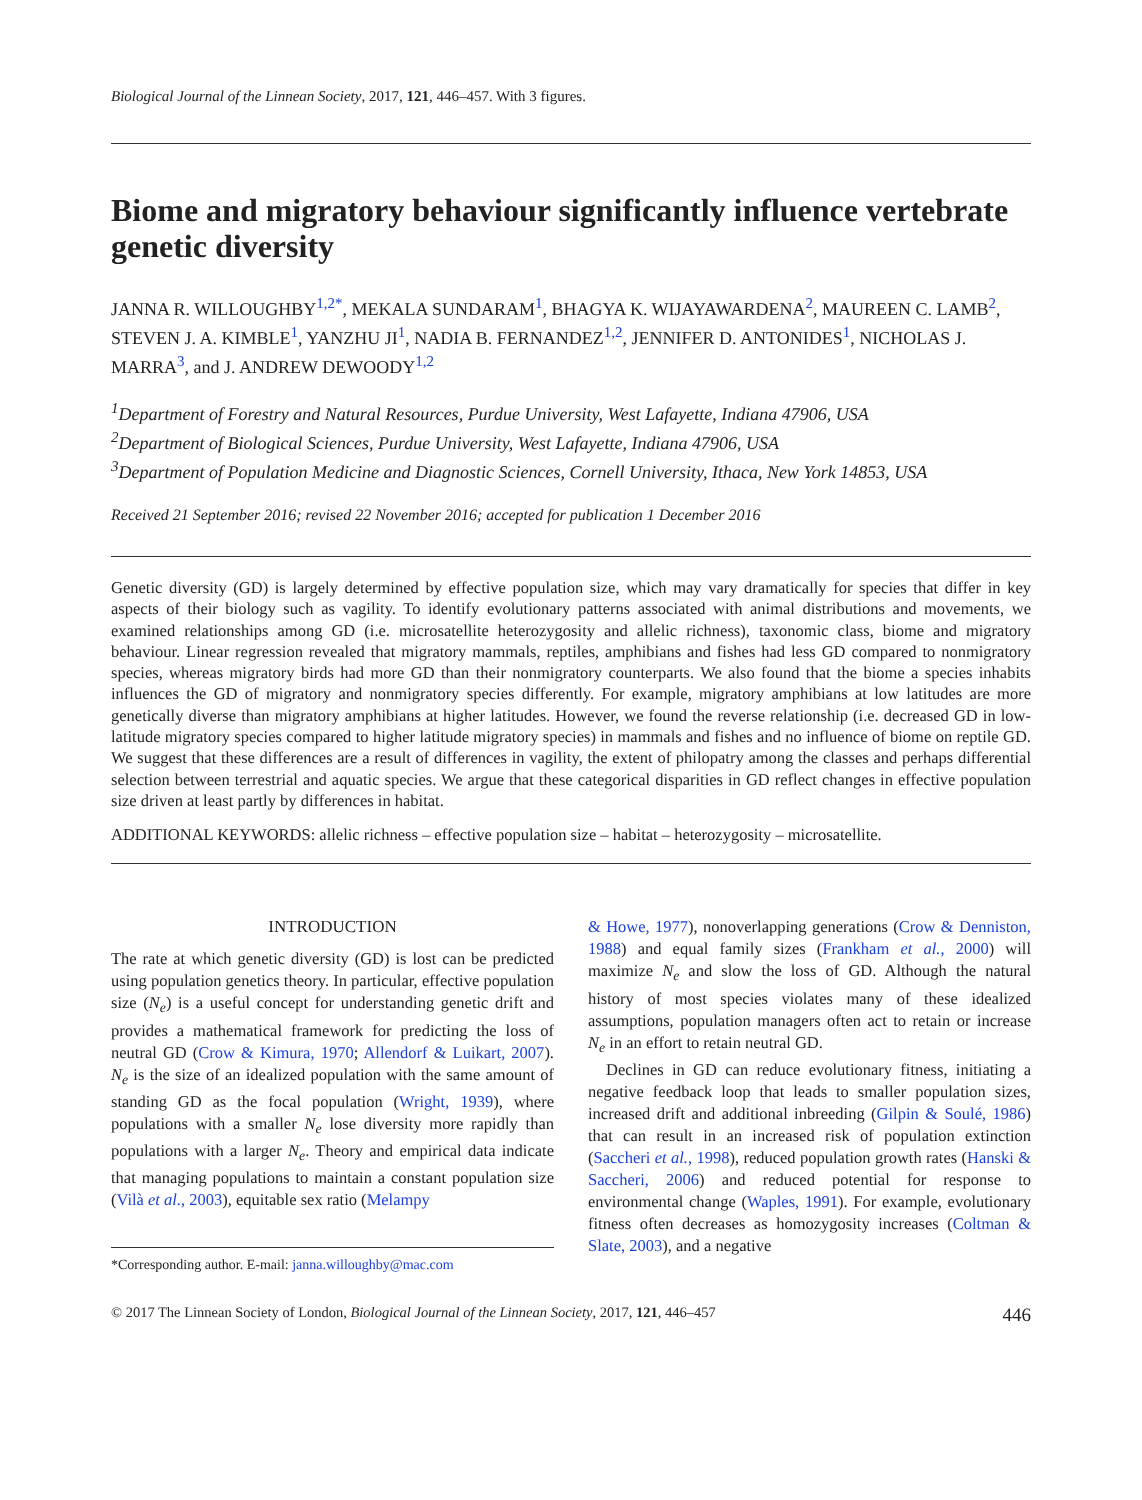Biological Journal of the Linnean Society, 2017, 121, 446–457. With 3 figures.
Biome and migratory behaviour significantly influence vertebrate genetic diversity
JANNA R. WILLOUGHBY<sup>1,2*</sup>, MEKALA SUNDARAM<sup>1</sup>, BHAGYA K. WIJAYAWARDENA<sup>2</sup>, MAUREEN C. LAMB<sup>2</sup>, STEVEN J. A. KIMBLE<sup>1</sup>, YANZHU JI<sup>1</sup>, NADIA B. FERNANDEZ<sup>1,2</sup>, JENNIFER D. ANTONIDES<sup>1</sup>, NICHOLAS J. MARRA<sup>3</sup>, and J. ANDREW DEWOODY<sup>1,2</sup>
<sup>1</sup> Department of Forestry and Natural Resources, Purdue University, West Lafayette, Indiana 47906, USA
<sup>2</sup> Department of Biological Sciences, Purdue University, West Lafayette, Indiana 47906, USA
<sup>3</sup> Department of Population Medicine and Diagnostic Sciences, Cornell University, Ithaca, New York 14853, USA
Received 21 September 2016; revised 22 November 2016; accepted for publication 1 December 2016
Genetic diversity (GD) is largely determined by effective population size, which may vary dramatically for species that differ in key aspects of their biology such as vagility. To identify evolutionary patterns associated with animal distributions and movements, we examined relationships among GD (i.e. microsatellite heterozygosity and allelic richness), taxonomic class, biome and migratory behaviour. Linear regression revealed that migratory mammals, reptiles, amphibians and fishes had less GD compared to nonmigratory species, whereas migratory birds had more GD than their nonmigratory counterparts. We also found that the biome a species inhabits influences the GD of migratory and nonmigratory species differently. For example, migratory amphibians at low latitudes are more genetically diverse than migratory amphibians at higher latitudes. However, we found the reverse relationship (i.e. decreased GD in low-latitude migratory species compared to higher latitude migratory species) in mammals and fishes and no influence of biome on reptile GD. We suggest that these differences are a result of differences in vagility, the extent of philopatry among the classes and perhaps differential selection between terrestrial and aquatic species. We argue that these categorical disparities in GD reflect changes in effective population size driven at least partly by differences in habitat.
ADDITIONAL KEYWORDS: allelic richness – effective population size – habitat – heterozygosity – microsatellite.
INTRODUCTION
The rate at which genetic diversity (GD) is lost can be predicted using population genetics theory. In particular, effective population size (N<sub>e</sub>) is a useful concept for understanding genetic drift and provides a mathematical framework for predicting the loss of neutral GD (Crow & Kimura, 1970; Allendorf & Luikart, 2007). N<sub>e</sub> is the size of an idealized population with the same amount of standing GD as the focal population (Wright, 1939), where populations with a smaller N<sub>e</sub> lose diversity more rapidly than populations with a larger N<sub>e</sub>. Theory and empirical data indicate that managing populations to maintain a constant population size (Vilà et al., 2003), equitable sex ratio (Melampy
*Corresponding author. E-mail: janna.willoughby@mac.com
& Howe, 1977), nonoverlapping generations (Crow & Denniston, 1988) and equal family sizes (Frankham et al., 2000) will maximize N<sub>e</sub> and slow the loss of GD. Although the natural history of most species violates many of these idealized assumptions, population managers often act to retain or increase N<sub>e</sub> in an effort to retain neutral GD.
Declines in GD can reduce evolutionary fitness, initiating a negative feedback loop that leads to smaller population sizes, increased drift and additional inbreeding (Gilpin & Soulé, 1986) that can result in an increased risk of population extinction (Saccheri et al., 1998), reduced population growth rates (Hanski & Saccheri, 2006) and reduced potential for response to environmental change (Waples, 1991). For example, evolutionary fitness often decreases as homozygosity increases (Coltman & Slate, 2003), and a negative
© 2017 The Linnean Society of London, Biological Journal of the Linnean Society, 2017, 121, 446–457 446